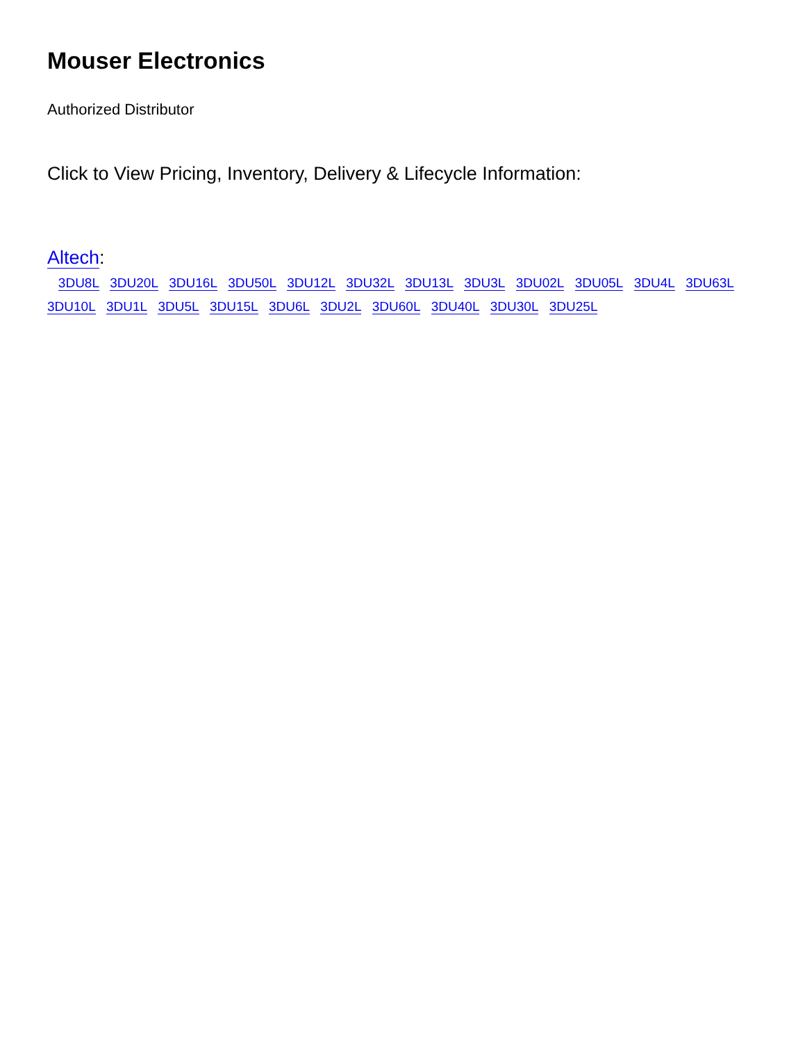Mouser Electronics
Authorized Distributor
Click to View Pricing, Inventory, Delivery & Lifecycle Information:
Altech:
3DU8L 3DU20L 3DU16L 3DU50L 3DU12L 3DU32L 3DU13L 3DU3L 3DU02L 3DU05L 3DU4L 3DU63L 3DU10L 3DU1L 3DU5L 3DU15L 3DU6L 3DU2L 3DU60L 3DU40L 3DU30L 3DU25L